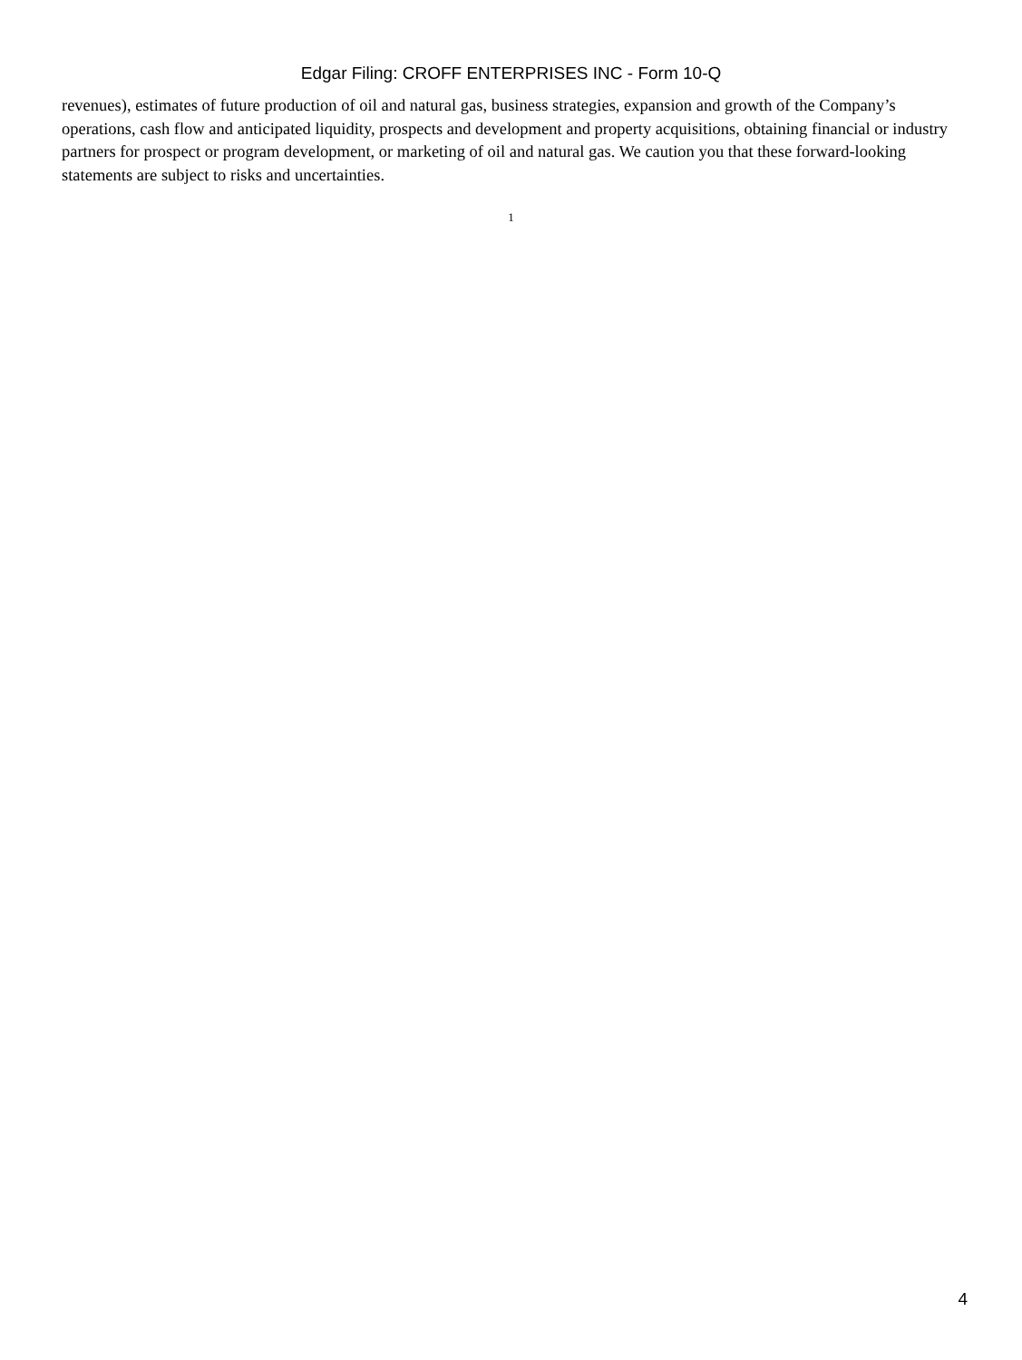Edgar Filing: CROFF ENTERPRISES INC - Form 10-Q
revenues), estimates of future production of oil and natural gas, business strategies, expansion and growth of the Company’s operations, cash flow and anticipated liquidity, prospects and development and property acquisitions, obtaining financial or industry partners for prospect or program development, or marketing of oil and natural gas. We caution you that these forward-looking statements are subject to risks and uncertainties.
1
4